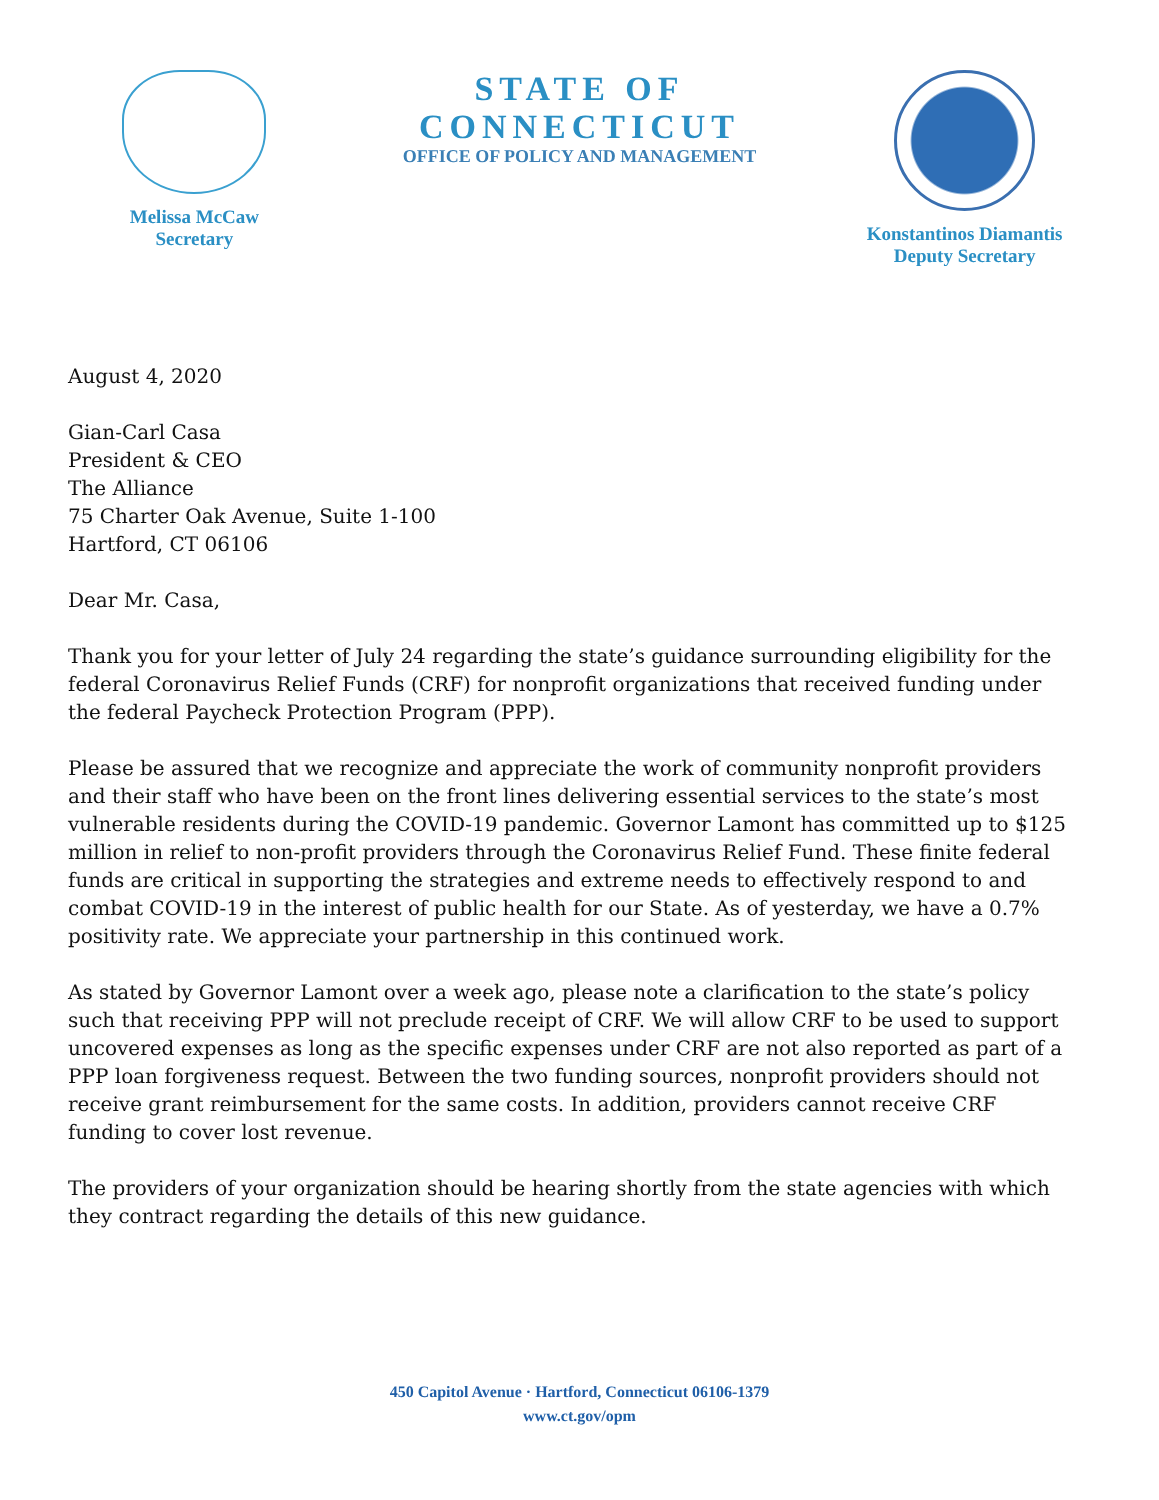Melissa McCaw
Secretary
STATE OF CONNECTICUT
OFFICE OF POLICY AND MANAGEMENT
Konstantinos Diamantis
Deputy Secretary
August 4, 2020
Gian-Carl Casa
President & CEO
The Alliance
75 Charter Oak Avenue, Suite 1-100
Hartford, CT 06106
Dear Mr. Casa,
Thank you for your letter of July 24 regarding the state’s guidance surrounding eligibility for the federal Coronavirus Relief Funds (CRF) for nonprofit organizations that received funding under the federal Paycheck Protection Program (PPP).
Please be assured that we recognize and appreciate the work of community nonprofit providers and their staff who have been on the front lines delivering essential services to the state’s most vulnerable residents during the COVID-19 pandemic. Governor Lamont has committed up to $125 million in relief to non-profit providers through the Coronavirus Relief Fund. These finite federal funds are critical in supporting the strategies and extreme needs to effectively respond to and combat COVID-19 in the interest of public health for our State. As of yesterday, we have a 0.7% positivity rate. We appreciate your partnership in this continued work.
As stated by Governor Lamont over a week ago, please note a clarification to the state’s policy such that receiving PPP will not preclude receipt of CRF. We will allow CRF to be used to support uncovered expenses as long as the specific expenses under CRF are not also reported as part of a PPP loan forgiveness request. Between the two funding sources, nonprofit providers should not receive grant reimbursement for the same costs. In addition, providers cannot receive CRF funding to cover lost revenue.
The providers of your organization should be hearing shortly from the state agencies with which they contract regarding the details of this new guidance.
450 Capitol Avenue · Hartford, Connecticut 06106-1379
www.ct.gov/opm